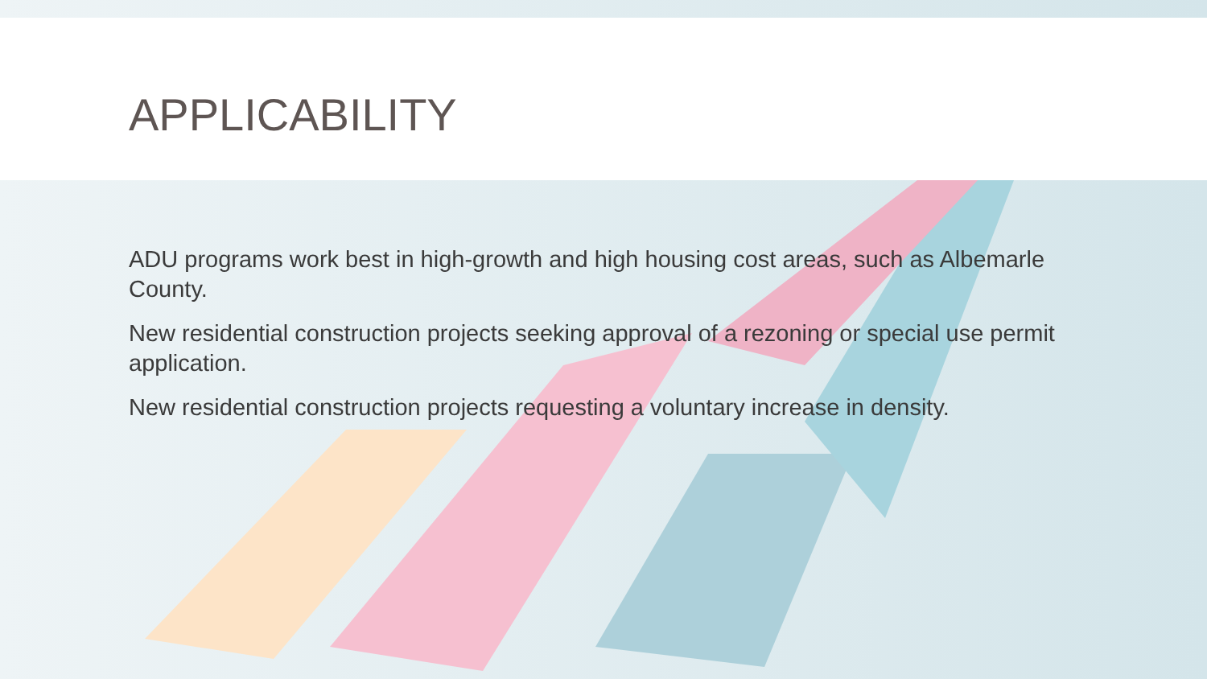APPLICABILITY
ADU programs work best in high-growth and high housing cost areas, such as Albemarle County.
New residential construction projects seeking approval of a rezoning or special use permit application.
New residential construction projects requesting a voluntary increase in density.